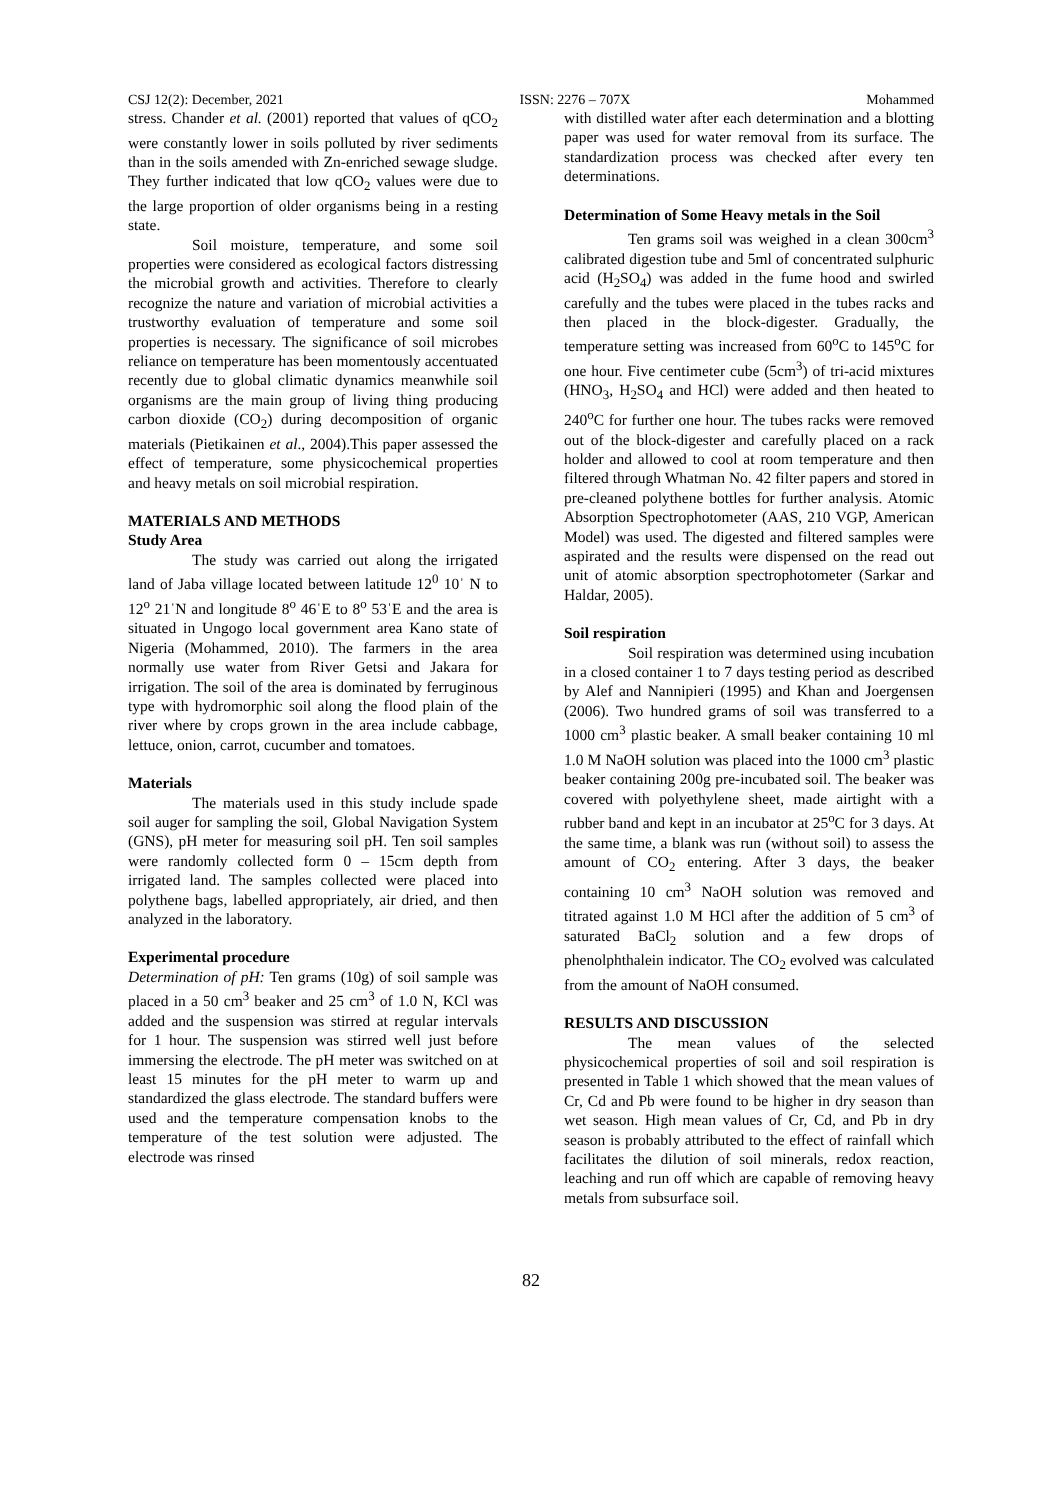CSJ 12(2): December, 2021 ISSN: 2276 – 707X Mohammed
stress. Chander et al. (2001) reported that values of qCO<sub>2</sub> were constantly lower in soils polluted by river sediments than in the soils amended with Zn-enriched sewage sludge. They further indicated that low qCO<sub>2</sub> values were due to the large proportion of older organisms being in a resting state.
Soil moisture, temperature, and some soil properties were considered as ecological factors distressing the microbial growth and activities. Therefore to clearly recognize the nature and variation of microbial activities a trustworthy evaluation of temperature and some soil properties is necessary. The significance of soil microbes reliance on temperature has been momentously accentuated recently due to global climatic dynamics meanwhile soil organisms are the main group of living thing producing carbon dioxide (CO<sub>2</sub>) during decomposition of organic materials (Pietikainen et al., 2004).This paper assessed the effect of temperature, some physicochemical properties and heavy metals on soil microbial respiration.
MATERIALS AND METHODS
Study Area
The study was carried out along the irrigated land of Jaba village located between latitude 12<sup>0</sup> 10ˈ N to 12<sup>o</sup> 21ˈN and longitude 8<sup>o</sup> 46ˈE to 8<sup>o</sup> 53ˈE and the area is situated in Ungogo local government area Kano state of Nigeria (Mohammed, 2010). The farmers in the area normally use water from River Getsi and Jakara for irrigation. The soil of the area is dominated by ferruginous type with hydromorphic soil along the flood plain of the river where by crops grown in the area include cabbage, lettuce, onion, carrot, cucumber and tomatoes.
Materials
The materials used in this study include spade soil auger for sampling the soil, Global Navigation System (GNS), pH meter for measuring soil pH. Ten soil samples were randomly collected form 0 – 15cm depth from irrigated land. The samples collected were placed into polythene bags, labelled appropriately, air dried, and then analyzed in the laboratory.
Experimental procedure
Determination of pH: Ten grams (10g) of soil sample was placed in a 50 cm<sup>3</sup> beaker and 25 cm<sup>3</sup> of 1.0 N, KCl was added and the suspension was stirred at regular intervals for 1 hour. The suspension was stirred well just before immersing the electrode. The pH meter was switched on at least 15 minutes for the pH meter to warm up and standardized the glass electrode. The standard buffers were used and the temperature compensation knobs to the temperature of the test solution were adjusted. The electrode was rinsed
with distilled water after each determination and a blotting paper was used for water removal from its surface. The standardization process was checked after every ten determinations.
Determination of Some Heavy metals in the Soil
Ten grams soil was weighed in a clean 300cm<sup>3</sup> calibrated digestion tube and 5ml of concentrated sulphuric acid (H<sub>2</sub>SO<sub>4</sub>) was added in the fume hood and swirled carefully and the tubes were placed in the tubes racks and then placed in the block-digester. Gradually, the temperature setting was increased from 60<sup>o</sup>C to 145<sup>o</sup>C for one hour. Five centimeter cube (5cm<sup>3</sup>) of tri-acid mixtures (HNO<sub>3</sub>, H<sub>2</sub>SO<sub>4</sub> and HCl) were added and then heated to 240<sup>o</sup>C for further one hour. The tubes racks were removed out of the block-digester and carefully placed on a rack holder and allowed to cool at room temperature and then filtered through Whatman No. 42 filter papers and stored in pre-cleaned polythene bottles for further analysis. Atomic Absorption Spectrophotometer (AAS, 210 VGP, American Model) was used. The digested and filtered samples were aspirated and the results were dispensed on the read out unit of atomic absorption spectrophotometer (Sarkar and Haldar, 2005).
Soil respiration
Soil respiration was determined using incubation in a closed container 1 to 7 days testing period as described by Alef and Nannipieri (1995) and Khan and Joergensen (2006). Two hundred grams of soil was transferred to a 1000 cm<sup>3</sup> plastic beaker. A small beaker containing 10 ml 1.0 M NaOH solution was placed into the 1000 cm<sup>3</sup> plastic beaker containing 200g pre-incubated soil. The beaker was covered with polyethylene sheet, made airtight with a rubber band and kept in an incubator at 25<sup>o</sup>C for 3 days. At the same time, a blank was run (without soil) to assess the amount of CO<sub>2</sub> entering. After 3 days, the beaker containing 10 cm<sup>3</sup> NaOH solution was removed and titrated against 1.0 M HCl after the addition of 5 cm<sup>3</sup> of saturated BaCl<sub>2</sub> solution and a few drops of phenolphthalein indicator. The CO<sub>2</sub> evolved was calculated from the amount of NaOH consumed.
RESULTS AND DISCUSSION
The mean values of the selected physicochemical properties of soil and soil respiration is presented in Table 1 which showed that the mean values of Cr, Cd and Pb were found to be higher in dry season than wet season. High mean values of Cr, Cd, and Pb in dry season is probably attributed to the effect of rainfall which facilitates the dilution of soil minerals, redox reaction, leaching and run off which are capable of removing heavy metals from subsurface soil.
82